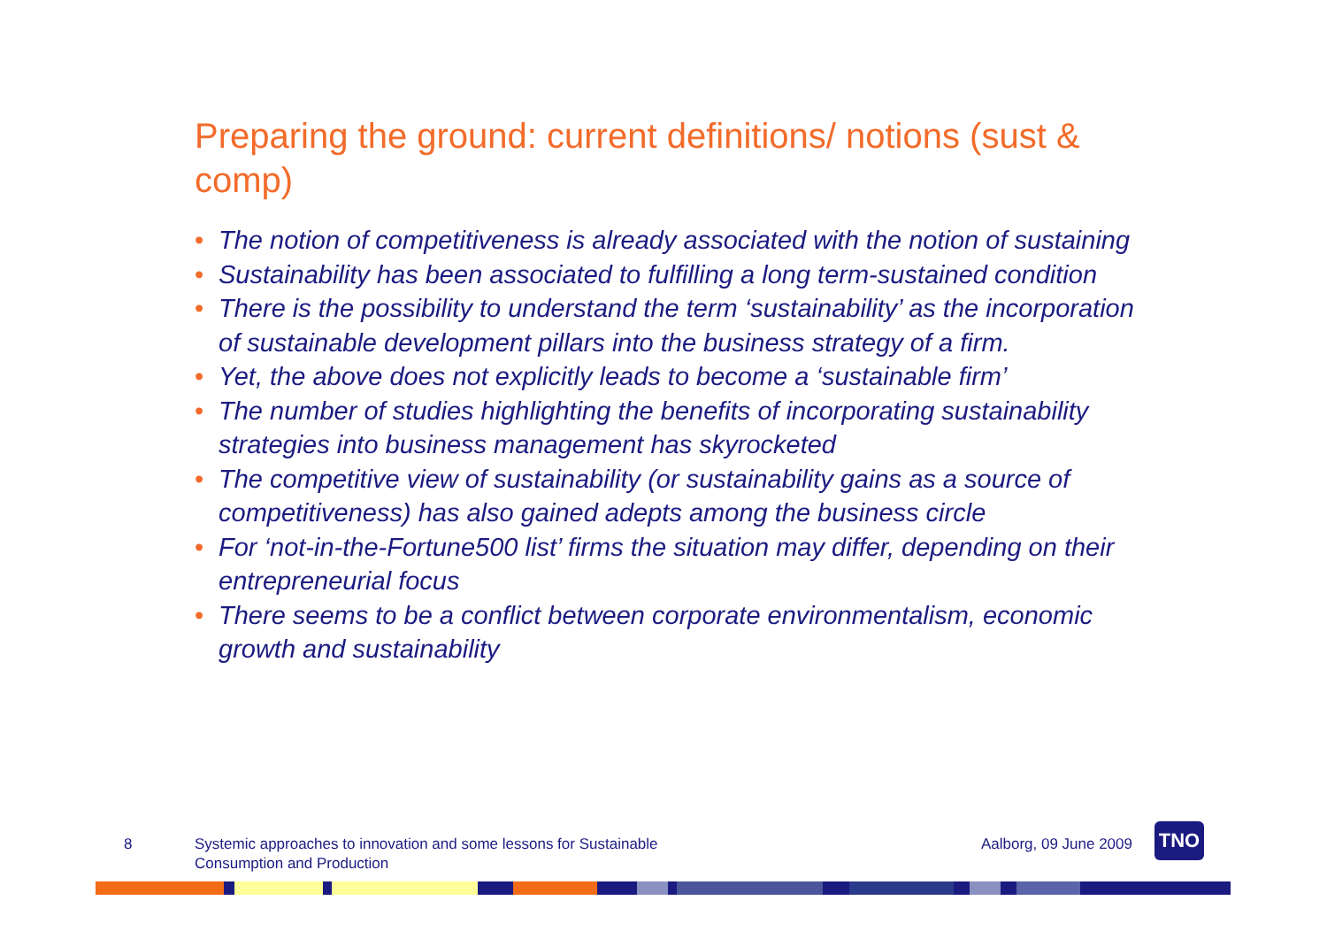Preparing the ground: current definitions/ notions (sust & comp)
• The notion of competitiveness is already associated with the notion of sustaining
• Sustainability has been associated to fulfilling a long term-sustained condition
• There is the possibility to understand the term ‘sustainability’ as the incorporation of sustainable development pillars into the business strategy of a firm.
• Yet, the above does not explicitly leads to become a ‘sustainable firm’
• The number of studies highlighting the benefits of incorporating sustainability strategies into business management has skyrocketed
• The competitive view of sustainability (or sustainability gains as a source of competitiveness) has also gained adepts among the business circle
• For ‘not-in-the-Fortune500 list’ firms the situation may differ, depending on their entrepreneurial focus
• There seems to be a conflict between corporate environmentalism, economic growth and sustainability
8 Systemic approaches to innovation and some lessons for Sustainable Consumption and Production
Aalborg, 09 June 2009
TNO